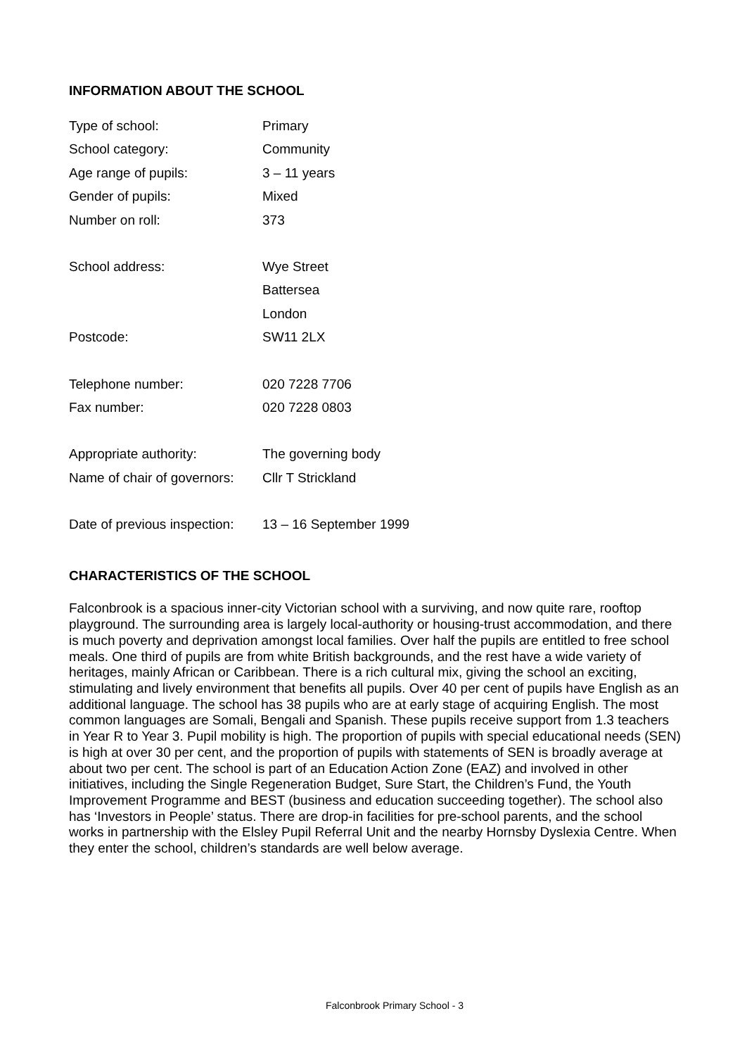INFORMATION ABOUT THE SCHOOL
| Type of school: | Primary |
| School category: | Community |
| Age range of pupils: | 3 – 11 years |
| Gender of pupils: | Mixed |
| Number on roll: | 373 |
| School address: | Wye Street |
| | Battersea |
| | London |
| Postcode: | SW11 2LX |
| Telephone number: | 020 7228 7706 |
| Fax number: | 020 7228 0803 |
| Appropriate authority: | The governing body |
| Name of chair of governors: | Cllr T Strickland |
| Date of previous inspection: | 13 – 16 September 1999 |
CHARACTERISTICS OF THE SCHOOL
Falconbrook is a spacious inner-city Victorian school with a surviving, and now quite rare, rooftop playground. The surrounding area is largely local-authority or housing-trust accommodation, and there is much poverty and deprivation amongst local families. Over half the pupils are entitled to free school meals. One third of pupils are from white British backgrounds, and the rest have a wide variety of heritages, mainly African or Caribbean. There is a rich cultural mix, giving the school an exciting, stimulating and lively environment that benefits all pupils. Over 40 per cent of pupils have English as an additional language. The school has 38 pupils who are at early stage of acquiring English. The most common languages are Somali, Bengali and Spanish. These pupils receive support from 1.3 teachers in Year R to Year 3. Pupil mobility is high. The proportion of pupils with special educational needs (SEN) is high at over 30 per cent, and the proportion of pupils with statements of SEN is broadly average at about two per cent. The school is part of an Education Action Zone (EAZ) and involved in other initiatives, including the Single Regeneration Budget, Sure Start, the Children’s Fund, the Youth Improvement Programme and BEST (business and education succeeding together). The school also has ‘Investors in People’ status. There are drop-in facilities for pre-school parents, and the school works in partnership with the Elsley Pupil Referral Unit and the nearby Hornsby Dyslexia Centre. When they enter the school, children’s standards are well below average.
Falconbrook Primary School - 3